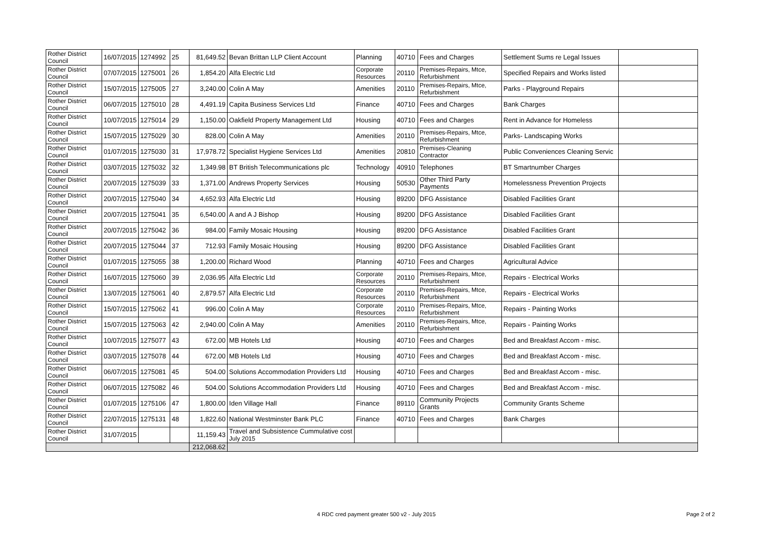| Rother District Council | 16/07/2015 | 1274992 | 25 | 81,649.52 | Bevan Brittan LLP Client Account | Planning | 40710 | Fees and Charges | Settlement Sums re Legal Issues | |
| Rother District Council | 07/07/2015 | 1275001 | 26 | 1,854.20 | Alfa Electric Ltd | Corporate Resources | 20110 | Premises-Repairs, Mtce, Refurbishment | Specified Repairs and Works listed | |
| Rother District Council | 15/07/2015 | 1275005 | 27 | 3,240.00 | Colin A May | Amenities | 20110 | Premises-Repairs, Mtce, Refurbishment | Parks - Playground Repairs | |
| Rother District Council | 06/07/2015 | 1275010 | 28 | 4,491.19 | Capita Business Services Ltd | Finance | 40710 | Fees and Charges | Bank Charges | |
| Rother District Council | 10/07/2015 | 1275014 | 29 | 1,150.00 | Oakfield Property Management Ltd | Housing | 40710 | Fees and Charges | Rent in Advance for Homeless | |
| Rother District Council | 15/07/2015 | 1275029 | 30 | 828.00 | Colin A May | Amenities | 20110 | Premises-Repairs, Mtce, Refurbishment | Parks- Landscaping Works | |
| Rother District Council | 01/07/2015 | 1275030 | 31 | 17,978.72 | Specialist Hygiene Services Ltd | Amenities | 20810 | Premises-Cleaning Contractor | Public Conveniences Cleaning Servic | |
| Rother District Council | 03/07/2015 | 1275032 | 32 | 1,349.98 | BT British Telecommunications plc | Technology | 40910 | Telephones | BT Smartnumber Charges | |
| Rother District Council | 20/07/2015 | 1275039 | 33 | 1,371.00 | Andrews Property Services | Housing | 50530 | Other Third Party Payments | Homelessness Prevention Projects | |
| Rother District Council | 20/07/2015 | 1275040 | 34 | 4,652.93 | Alfa Electric Ltd | Housing | 89200 | DFG Assistance | Disabled Facilities Grant | |
| Rother District Council | 20/07/2015 | 1275041 | 35 | 6,540.00 | A and A J Bishop | Housing | 89200 | DFG Assistance | Disabled Facilities Grant | |
| Rother District Council | 20/07/2015 | 1275042 | 36 | 984.00 | Family Mosaic Housing | Housing | 89200 | DFG Assistance | Disabled Facilities Grant | |
| Rother District Council | 20/07/2015 | 1275044 | 37 | 712.93 | Family Mosaic Housing | Housing | 89200 | DFG Assistance | Disabled Facilities Grant | |
| Rother District Council | 01/07/2015 | 1275055 | 38 | 1,200.00 | Richard Wood | Planning | 40710 | Fees and Charges | Agricultural Advice | |
| Rother District Council | 16/07/2015 | 1275060 | 39 | 2,036.95 | Alfa Electric Ltd | Corporate Resources | 20110 | Premises-Repairs, Mtce, Refurbishment | Repairs - Electrical Works | |
| Rother District Council | 13/07/2015 | 1275061 | 40 | 2,879.57 | Alfa Electric Ltd | Corporate Resources | 20110 | Premises-Repairs, Mtce, Refurbishment | Repairs - Electrical Works | |
| Rother District Council | 15/07/2015 | 1275062 | 41 | 996.00 | Colin A May | Corporate Resources | 20110 | Premises-Repairs, Mtce, Refurbishment | Repairs - Painting Works | |
| Rother District Council | 15/07/2015 | 1275063 | 42 | 2,940.00 | Colin A May | Amenities | 20110 | Premises-Repairs, Mtce, Refurbishment | Repairs - Painting Works | |
| Rother District Council | 10/07/2015 | 1275077 | 43 | 672.00 | MB Hotels Ltd | Housing | 40710 | Fees and Charges | Bed and Breakfast Accom - misc. | |
| Rother District Council | 03/07/2015 | 1275078 | 44 | 672.00 | MB Hotels Ltd | Housing | 40710 | Fees and Charges | Bed and Breakfast Accom - misc. | |
| Rother District Council | 06/07/2015 | 1275081 | 45 | 504.00 | Solutions Accommodation Providers Ltd | Housing | 40710 | Fees and Charges | Bed and Breakfast Accom - misc. | |
| Rother District Council | 06/07/2015 | 1275082 | 46 | 504.00 | Solutions Accommodation Providers Ltd | Housing | 40710 | Fees and Charges | Bed and Breakfast Accom - misc. | |
| Rother District Council | 01/07/2015 | 1275106 | 47 | 1,800.00 | Iden Village Hall | Finance | 89110 | Community Projects Grants | Community Grants Scheme | |
| Rother District Council | 22/07/2015 | 1275131 | 48 | 1,822.60 | National Westminster Bank PLC | Finance | 40710 | Fees and Charges | Bank Charges | |
| Rother District Council | 31/07/2015 | | | 11,159.43 | Travel and Subsistence Cummulative cost July 2015 | | | | | |
| | | | | 212,068.62 | | | | | | |
4 RDC cred payment greater 500 v2 - July 2015
Page 2 of 2